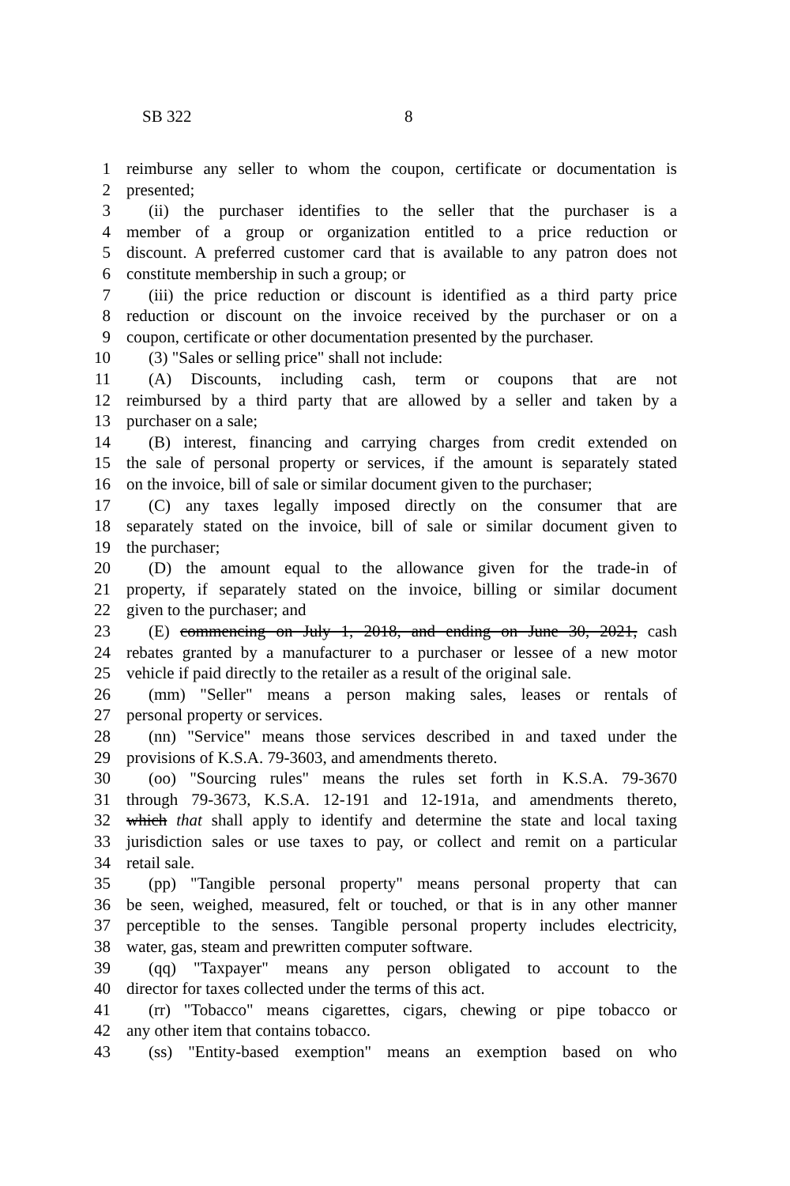SB 322 8
1 reimburse any seller to whom the coupon, certificate or documentation is
2 presented;
3 (ii) the purchaser identifies to the seller that the purchaser is a
4 member of a group or organization entitled to a price reduction or
5 discount. A preferred customer card that is available to any patron does not
6 constitute membership in such a group; or
7 (iii) the price reduction or discount is identified as a third party price
8 reduction or discount on the invoice received by the purchaser or on a
9 coupon, certificate or other documentation presented by the purchaser.
10 (3) "Sales or selling price" shall not include:
11 (A) Discounts, including cash, term or coupons that are not
12 reimbursed by a third party that are allowed by a seller and taken by a
13 purchaser on a sale;
14 (B) interest, financing and carrying charges from credit extended on
15 the sale of personal property or services, if the amount is separately stated
16 on the invoice, bill of sale or similar document given to the purchaser;
17 (C) any taxes legally imposed directly on the consumer that are
18 separately stated on the invoice, bill of sale or similar document given to
19 the purchaser;
20 (D) the amount equal to the allowance given for the trade-in of
21 property, if separately stated on the invoice, billing or similar document
22 given to the purchaser; and
23 (E) commencing on July 1, 2018, and ending on June 30, 2021, cash
24 rebates granted by a manufacturer to a purchaser or lessee of a new motor
25 vehicle if paid directly to the retailer as a result of the original sale.
26 (mm) "Seller" means a person making sales, leases or rentals of
27 personal property or services.
28 (nn) "Service" means those services described in and taxed under the
29 provisions of K.S.A. 79-3603, and amendments thereto.
30 (oo) "Sourcing rules" means the rules set forth in K.S.A. 79-3670
31 through 79-3673, K.S.A. 12-191 and 12-191a, and amendments thereto,
32 which that shall apply to identify and determine the state and local taxing
33 jurisdiction sales or use taxes to pay, or collect and remit on a particular
34 retail sale.
35 (pp) "Tangible personal property" means personal property that can
36 be seen, weighed, measured, felt or touched, or that is in any other manner
37 perceptible to the senses. Tangible personal property includes electricity,
38 water, gas, steam and prewritten computer software.
39 (qq) "Taxpayer" means any person obligated to account to the
40 director for taxes collected under the terms of this act.
41 (rr) "Tobacco" means cigarettes, cigars, chewing or pipe tobacco or
42 any other item that contains tobacco.
43 (ss) "Entity-based exemption" means an exemption based on who